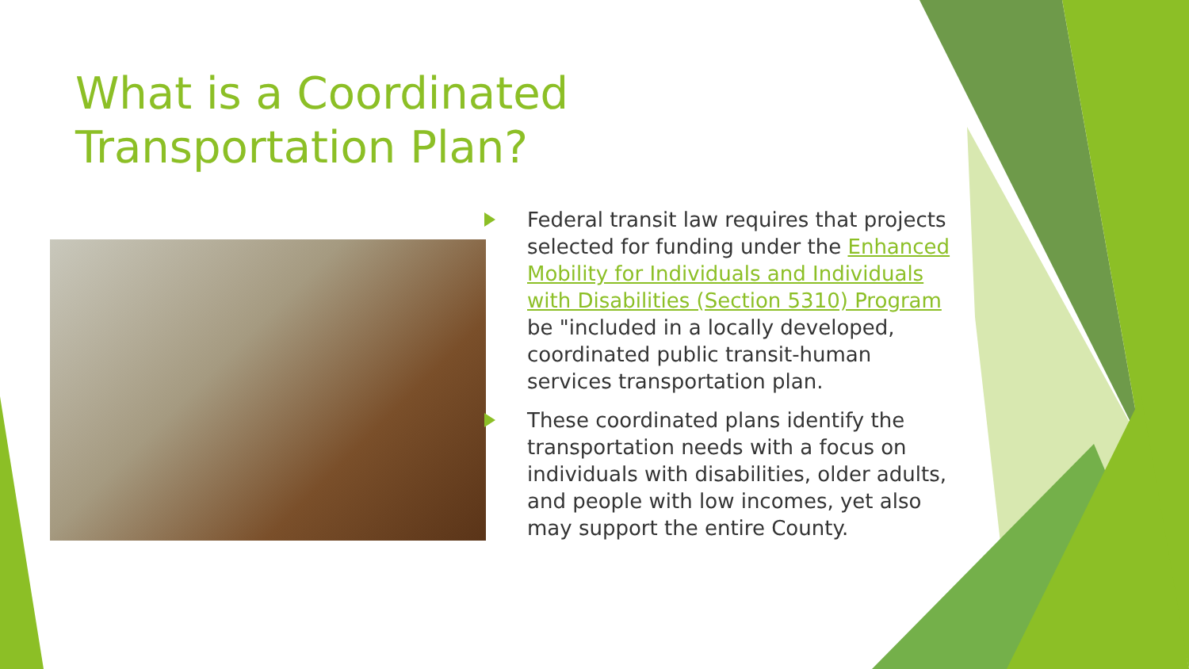What is a Coordinated Transportation Plan?
Federal transit law requires that projects selected for funding under the Enhanced Mobility for Individuals and Individuals with Disabilities (Section 5310) Program be "included in a locally developed, coordinated public transit-human services transportation plan.
These coordinated plans identify the transportation needs with a focus on individuals with disabilities, older adults, and people with low incomes, yet also may support the entire County.